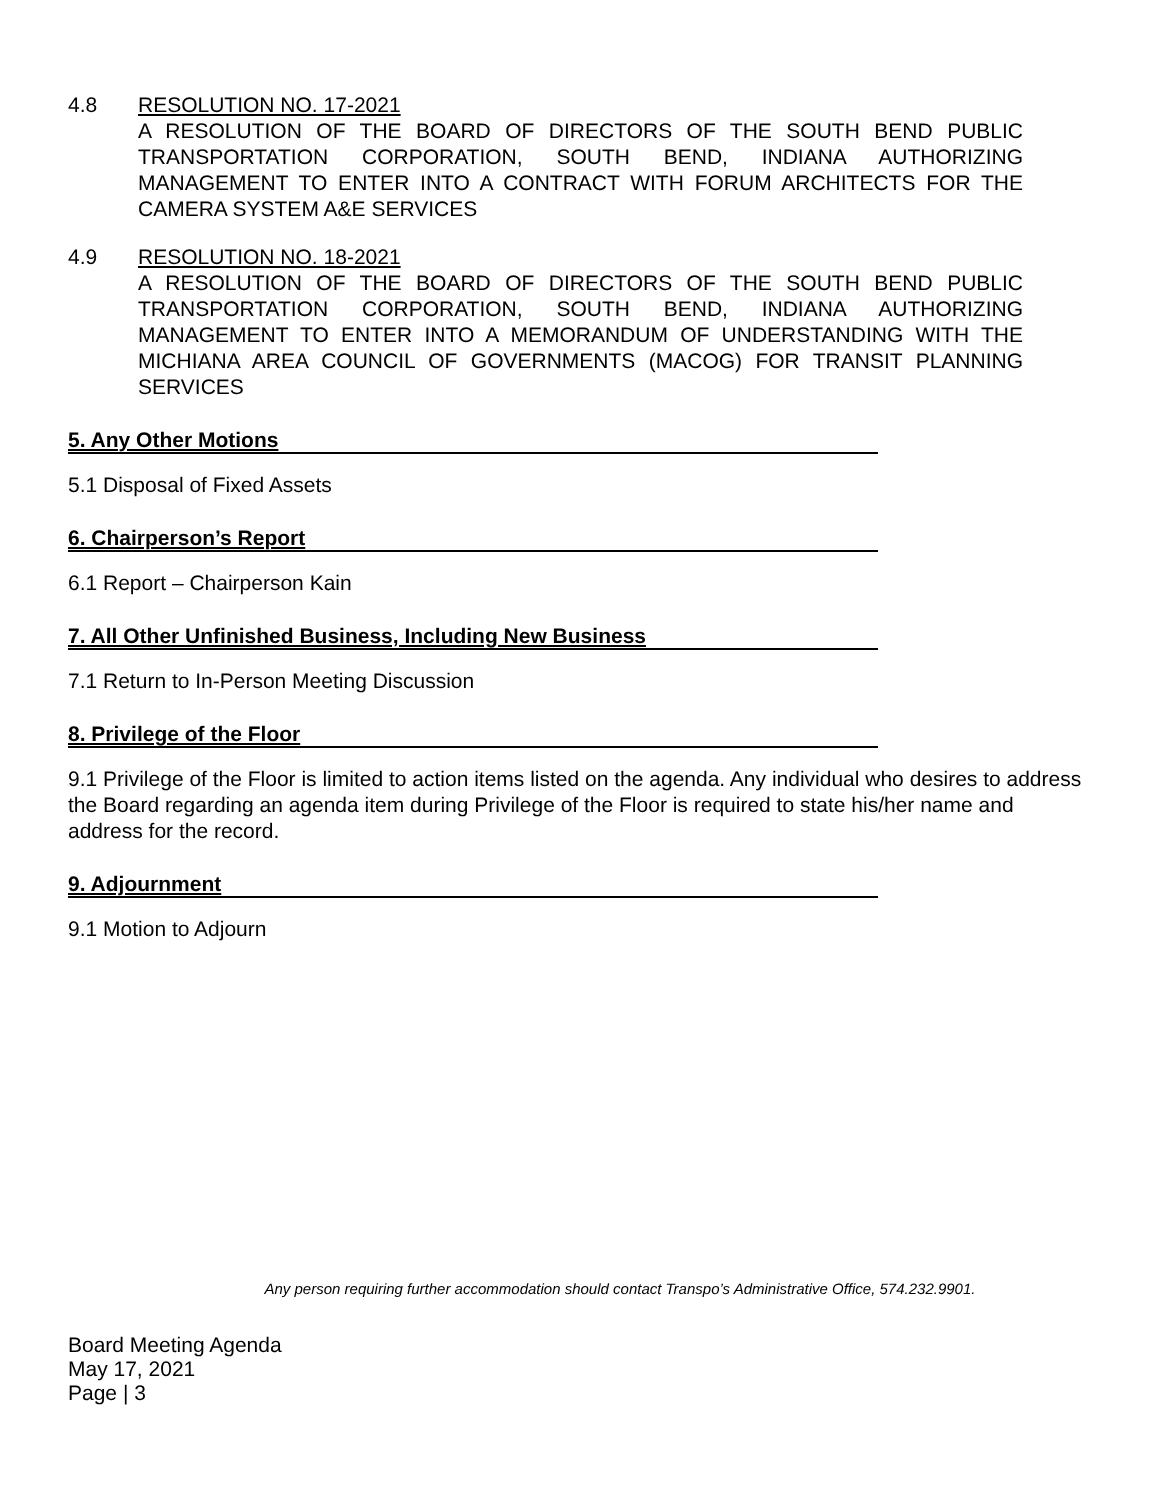4.8 RESOLUTION NO. 17-2021
A RESOLUTION OF THE BOARD OF DIRECTORS OF THE SOUTH BEND PUBLIC TRANSPORTATION CORPORATION, SOUTH BEND, INDIANA AUTHORIZING MANAGEMENT TO ENTER INTO A CONTRACT WITH FORUM ARCHITECTS FOR THE CAMERA SYSTEM A&E SERVICES
4.9 RESOLUTION NO. 18-2021
A RESOLUTION OF THE BOARD OF DIRECTORS OF THE SOUTH BEND PUBLIC TRANSPORTATION CORPORATION, SOUTH BEND, INDIANA AUTHORIZING MANAGEMENT TO ENTER INTO A MEMORANDUM OF UNDERSTANDING WITH THE MICHIANA AREA COUNCIL OF GOVERNMENTS (MACOG) FOR TRANSIT PLANNING SERVICES
5. Any Other Motions
5.1 Disposal of Fixed Assets
6. Chairperson’s Report
6.1 Report – Chairperson Kain
7. All Other Unfinished Business, Including New Business
7.1 Return to In-Person Meeting Discussion
8. Privilege of the Floor
9.1 Privilege of the Floor is limited to action items listed on the agenda. Any individual who desires to address the Board regarding an agenda item during Privilege of the Floor is required to state his/her name and address for the record.
9. Adjournment
9.1 Motion to Adjourn
Any person requiring further accommodation should contact Transpo’s Administrative Office, 574.232.9901.
Board Meeting Agenda
May 17, 2021
Page | 3